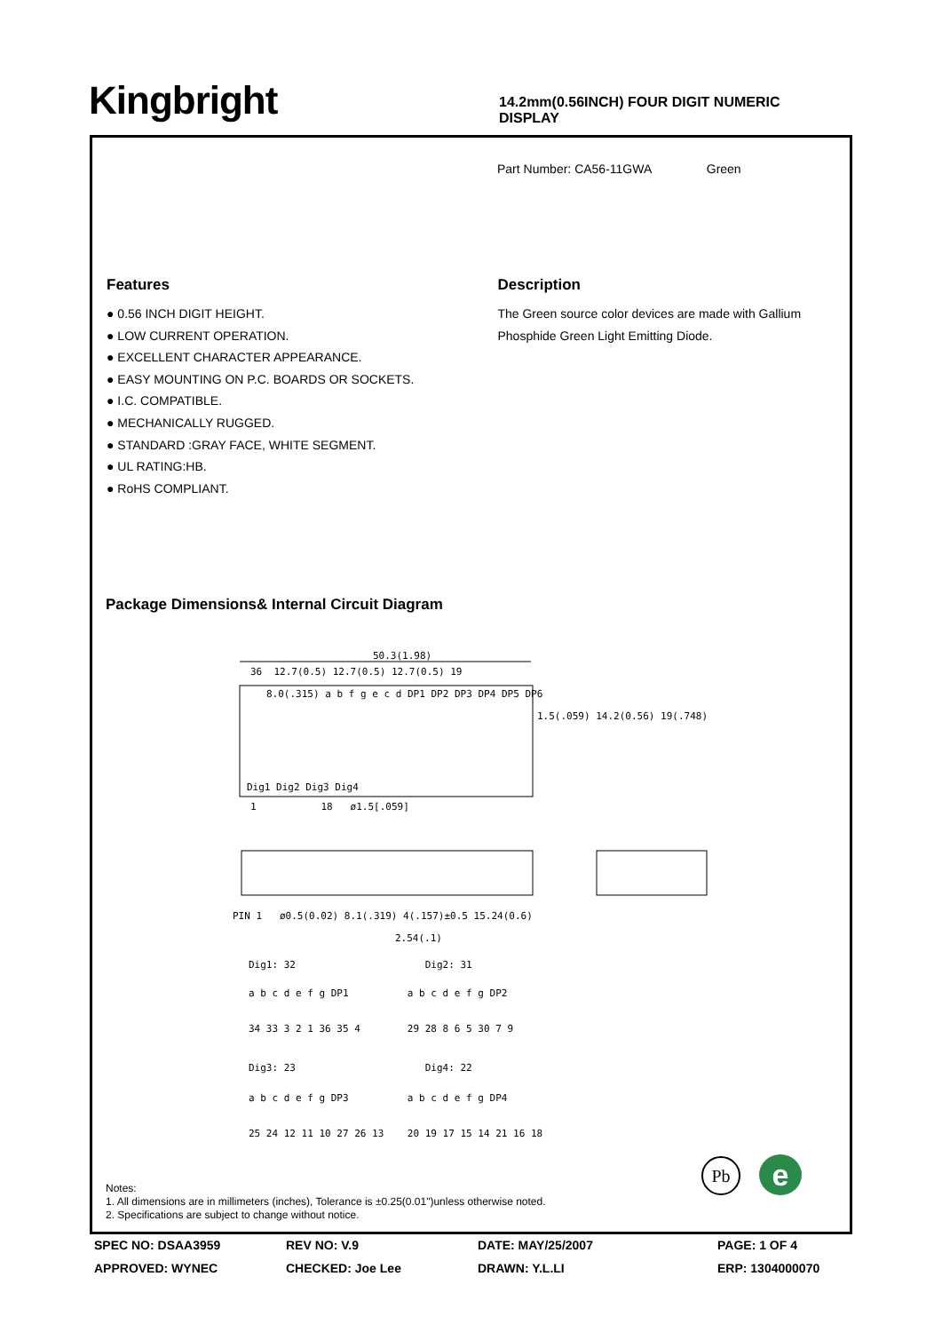Kingbright
14.2mm(0.56INCH) FOUR DIGIT NUMERIC DISPLAY
Part Number: CA56-11GWA Green
Features
● 0.56 INCH DIGIT HEIGHT.
● LOW CURRENT OPERATION.
● EXCELLENT CHARACTER APPEARANCE.
● EASY MOUNTING ON P.C. BOARDS OR SOCKETS.
● I.C. COMPATIBLE.
● MECHANICALLY RUGGED.
● STANDARD :GRAY FACE, WHITE SEGMENT.
● UL RATING:HB.
● RoHS COMPLIANT.
Description
The Green source color devices are made with Gallium Phosphide Green Light Emitting Diode.
Package Dimensions& Internal Circuit Diagram
50.3(1.98)
36 12.7(0.5) 12.7(0.5) 12.7(0.5) 19
8.0(.315) a b f g e c d DP1 DP2 DP3 DP4 DP5 DP6
Dig1 Dig2 Dig3 Dig4
1 18 ø1.5[.059]
1.5(.059) 14.2(0.56) 19(.748)
PIN 1 ø0.5(0.02) 8.1(.319) 4(.157)±0.5 15.24(0.6)
2.54(.1)
Dig1: 32 Dig2: 31
a b c d e f g DP1 a b c d e f g DP2
34 33 3 2 1 36 35 4 29 28 8 6 5 30 7 9
Dig3: 23 Dig4: 22
a b c d e f g DP3 a b c d e f g DP4
25 24 12 11 10 27 26 13 20 19 17 15 14 21 16 18
Pb e
Notes:
1. All dimensions are in millimeters (inches), Tolerance is ±0.25(0.01")unless otherwise noted.
2. Specifications are subject to change without notice.
SPEC NO: DSAA3959
REV NO: V.9
DATE: MAY/25/2007
PAGE: 1 OF 4
APPROVED: WYNEC
CHECKED: Joe Lee
DRAWN: Y.L.LI
ERP: 1304000070